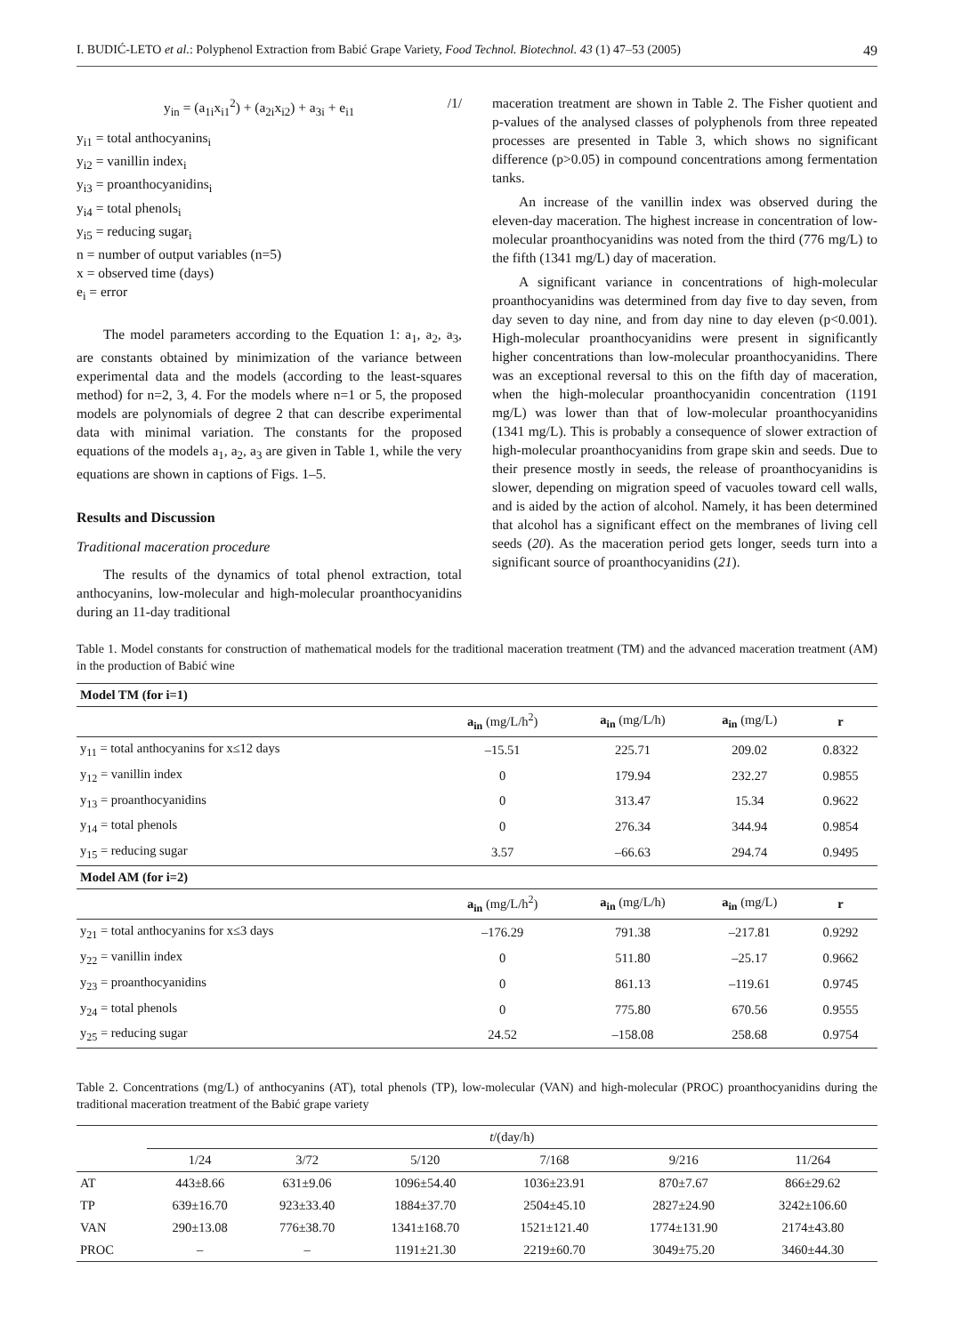I. BUDIĆ-LETO et al.: Polyphenol Extraction from Babić Grape Variety, Food Technol. Biotechnol. 43 (1) 47–53 (2005) 49
y<sub>in</sub> = (a<sub>1i</sub>x<sub>i1</sub><sup>2</sup>) + (a<sub>2i</sub>x<sub>i2</sub>) + a<sub>3i</sub> + e<sub>i1</sub> /1/
y<sub>i1</sub> = total anthocyanins<sub>i</sub>
y<sub>i2</sub> = vanillin index<sub>i</sub>
y<sub>i3</sub> = proanthocyanidins<sub>i</sub>
y<sub>i4</sub> = total phenols<sub>i</sub>
y<sub>i5</sub> = reducing sugar<sub>i</sub>
n = number of output variables (n=5)
x = observed time (days)
e<sub>i</sub> = error
The model parameters according to the Equation 1: a<sub>1</sub>, a<sub>2</sub>, a<sub>3</sub>, are constants obtained by minimization of the variance between experimental data and the models (according to the least-squares method) for n=2, 3, 4. For the models where n=1 or 5, the proposed models are polynomials of degree 2 that can describe experimental data with minimal variation. The constants for the proposed equations of the models a<sub>1</sub>, a<sub>2</sub>, a<sub>3</sub> are given in Table 1, while the very equations are shown in captions of Figs. 1–5.
Results and Discussion
Traditional maceration procedure
The results of the dynamics of total phenol extraction, total anthocyanins, low-molecular and high-molecular proanthocyanidins during an 11-day traditional
maceration treatment are shown in Table 2. The Fisher quotient and p-values of the analysed classes of polyphenols from three repeated processes are presented in Table 3, which shows no significant difference (p>0.05) in compound concentrations among fermentation tanks.
An increase of the vanillin index was observed during the eleven-day maceration. The highest increase in concentration of low-molecular proanthocyanidins was noted from the third (776 mg/L) to the fifth (1341 mg/L) day of maceration.
A significant variance in concentrations of high-molecular proanthocyanidins was determined from day five to day seven, from day seven to day nine, and from day nine to day eleven (p<0.001). High-molecular proanthocyanidins were present in significantly higher concentrations than low-molecular proanthocyanidins. There was an exceptional reversal to this on the fifth day of maceration, when the high-molecular proanthocyanidin concentration (1191 mg/L) was lower than that of low-molecular proanthocyanidins (1341 mg/L). This is probably a consequence of slower extraction of high-molecular proanthocyanidins from grape skin and seeds. Due to their presence mostly in seeds, the release of proanthocyanidins is slower, depending on migration speed of vacuoles toward cell walls, and is aided by the action of alcohol. Namely, it has been determined that alcohol has a significant effect on the membranes of living cell seeds (20). As the maceration period gets longer, seeds turn into a significant source of proanthocyanidins (21).
Table 1. Model constants for construction of mathematical models for the traditional maceration treatment (TM) and the advanced maceration treatment (AM) in the production of Babić wine
| Model TM (for i=1) | | | | |
| | a<sub>in</sub> (mg/L/h<sup>2</sup>) | a<sub>in</sub> (mg/L/h) | a<sub>in</sub> (mg/L) | r |
| y<sub>11</sub> = total anthocyanins for x≤12 days | –15.51 | 225.71 | 209.02 | 0.8322 |
| y<sub>12</sub> = vanillin index | 0 | 179.94 | 232.27 | 0.9855 |
| y<sub>13</sub> = proanthocyanidins | 0 | 313.47 | 15.34 | 0.9622 |
| y<sub>14</sub> = total phenols | 0 | 276.34 | 344.94 | 0.9854 |
| y<sub>15</sub> = reducing sugar | 3.57 | –66.63 | 294.74 | 0.9495 |
| Model AM (for i=2) | | | | |
| | a<sub>in</sub> (mg/L/h<sup>2</sup>) | a<sub>in</sub> (mg/L/h) | a<sub>in</sub> (mg/L) | r |
| y<sub>21</sub> = total anthocyanins for x≤3 days | –176.29 | 791.38 | –217.81 | 0.9292 |
| y<sub>22</sub> = vanillin index | 0 | 511.80 | –25.17 | 0.9662 |
| y<sub>23</sub> = proanthocyanidins | 0 | 861.13 | –119.61 | 0.9745 |
| y<sub>24</sub> = total phenols | 0 | 775.80 | 670.56 | 0.9555 |
| y<sub>25</sub> = reducing sugar | 24.52 | –158.08 | 258.68 | 0.9754 |
Table 2. Concentrations (mg/L) of anthocyanins (AT), total phenols (TP), low-molecular (VAN) and high-molecular (PROC) proanthocyanidins during the traditional maceration treatment of the Babić grape variety
| | t /(day/h) | | | | | |
| --- | --- | --- | --- | --- | --- | --- |
| | 1/24 | 3/72 | 5/120 | 7/168 | 9/216 | 11/264 |
| AT | 443±8.66 | 631±9.06 | 1096±54.40 | 1036±23.91 | 870±7.67 | 866±29.62 |
| TP | 639±16.70 | 923±33.40 | 1884±37.70 | 2504±45.10 | 2827±24.90 | 3242±106.60 |
| VAN | 290±13.08 | 776±38.70 | 1341±168.70 | 1521±121.40 | 1774±131.90 | 2174±43.80 |
| PROC | – | – | 1191±21.30 | 2219±60.70 | 3049±75.20 | 3460±44.30 |